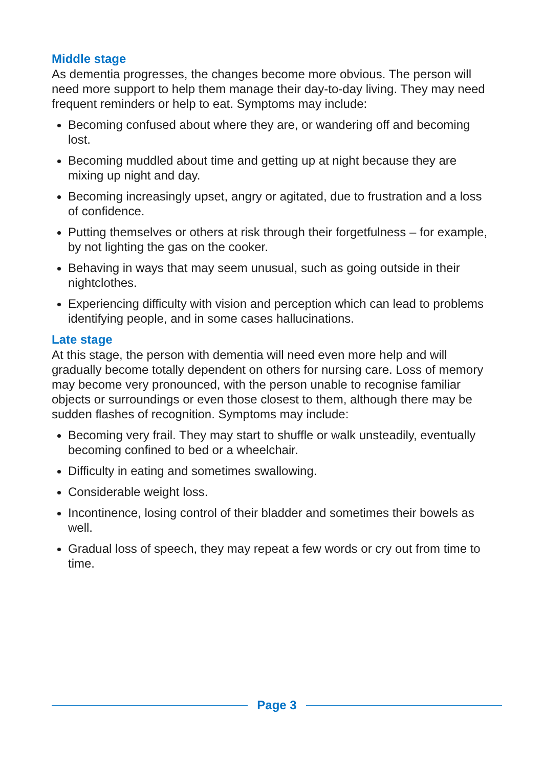Middle stage
As dementia progresses, the changes become more obvious. The person will need more support to help them manage their day-to-day living. They may need frequent reminders or help to eat. Symptoms may include:
Becoming confused about where they are, or wandering off and becoming lost.
Becoming muddled about time and getting up at night because they are mixing up night and day.
Becoming increasingly upset, angry or agitated, due to frustration and a loss of confidence.
Putting themselves or others at risk through their forgetfulness – for example, by not lighting the gas on the cooker.
Behaving in ways that may seem unusual, such as going outside in their nightclothes.
Experiencing difficulty with vision and perception which can lead to problems identifying people, and in some cases hallucinations.
Late stage
At this stage, the person with dementia will need even more help and will gradually become totally dependent on others for nursing care. Loss of memory may become very pronounced, with the person unable to recognise familiar objects or surroundings or even those closest to them, although there may be sudden flashes of recognition. Symptoms may include:
Becoming very frail. They may start to shuffle or walk unsteadily, eventually becoming confined to bed or a wheelchair.
Difficulty in eating and sometimes swallowing.
Considerable weight loss.
Incontinence, losing control of their bladder and sometimes their bowels as well.
Gradual loss of speech, they may repeat a few words or cry out from time to time.
Page 3